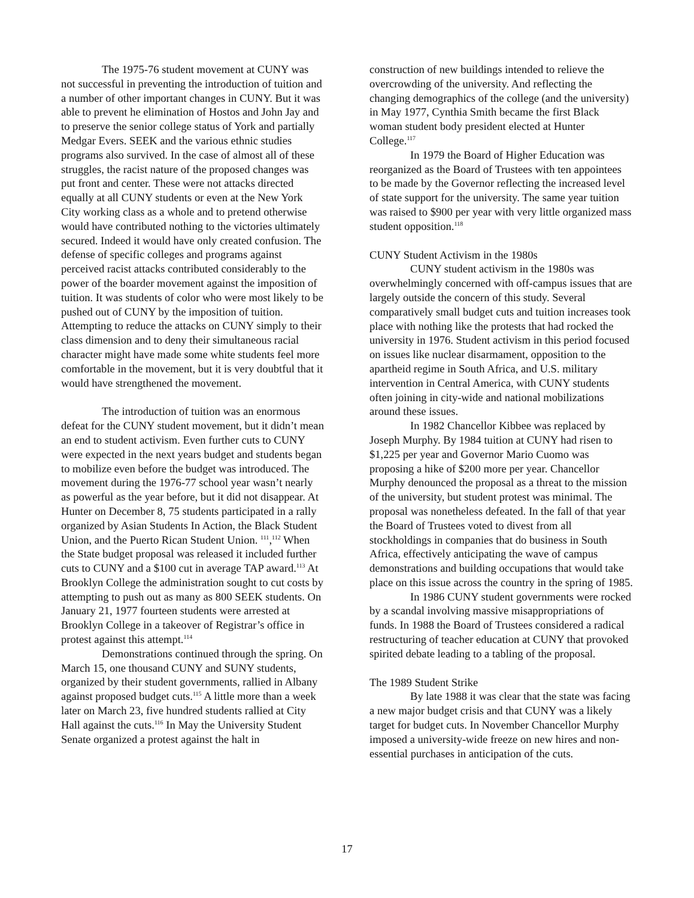The 1975-76 student movement at CUNY was not successful in preventing the introduction of tuition and a number of other important changes in CUNY. But it was able to prevent he elimination of Hostos and John Jay and to preserve the senior college status of York and partially Medgar Evers. SEEK and the various ethnic studies programs also survived. In the case of almost all of these struggles, the racist nature of the proposed changes was put front and center. These were not attacks directed equally at all CUNY students or even at the New York City working class as a whole and to pretend otherwise would have contributed nothing to the victories ultimately secured. Indeed it would have only created confusion. The defense of specific colleges and programs against perceived racist attacks contributed considerably to the power of the boarder movement against the imposition of tuition. It was students of color who were most likely to be pushed out of CUNY by the imposition of tuition. Attempting to reduce the attacks on CUNY simply to their class dimension and to deny their simultaneous racial character might have made some white students feel more comfortable in the movement, but it is very doubtful that it would have strengthened the movement.
The introduction of tuition was an enormous defeat for the CUNY student movement, but it didn’t mean an end to student activism. Even further cuts to CUNY were expected in the next years budget and students began to mobilize even before the budget was introduced. The movement during the 1976-77 school year wasn’t nearly as powerful as the year before, but it did not disappear. At Hunter on December 8, 75 students participated in a rally organized by Asian Students In Action, the Black Student Union, and the Puerto Rican Student Union. <sup>111</sup>,<sup>112</sup> When the State budget proposal was released it included further cuts to CUNY and a $100 cut in average TAP award.<sup>113</sup> At Brooklyn College the administration sought to cut costs by attempting to push out as many as 800 SEEK students. On January 21, 1977 fourteen students were arrested at Brooklyn College in a takeover of Registrar’s office in protest against this attempt.<sup>114</sup>
Demonstrations continued through the spring. On March 15, one thousand CUNY and SUNY students, organized by their student governments, rallied in Albany against proposed budget cuts.<sup>115</sup> A little more than a week later on March 23, five hundred students rallied at City Hall against the cuts.<sup>116</sup> In May the University Student Senate organized a protest against the halt in
construction of new buildings intended to relieve the overcrowding of the university. And reflecting the changing demographics of the college (and the university) in May 1977, Cynthia Smith became the first Black woman student body president elected at Hunter College.<sup>117</sup>
In 1979 the Board of Higher Education was reorganized as the Board of Trustees with ten appointees to be made by the Governor reflecting the increased level of state support for the university. The same year tuition was raised to $900 per year with very little organized mass student opposition.<sup>118</sup>
CUNY Student Activism in the 1980s
CUNY student activism in the 1980s was overwhelmingly concerned with off-campus issues that are largely outside the concern of this study. Several comparatively small budget cuts and tuition increases took place with nothing like the protests that had rocked the university in 1976. Student activism in this period focused on issues like nuclear disarmament, opposition to the apartheid regime in South Africa, and U.S. military intervention in Central America, with CUNY students often joining in city-wide and national mobilizations around these issues.
In 1982 Chancellor Kibbee was replaced by Joseph Murphy. By 1984 tuition at CUNY had risen to $1,225 per year and Governor Mario Cuomo was proposing a hike of $200 more per year. Chancellor Murphy denounced the proposal as a threat to the mission of the university, but student protest was minimal. The proposal was nonetheless defeated. In the fall of that year the Board of Trustees voted to divest from all stockholdings in companies that do business in South Africa, effectively anticipating the wave of campus demonstrations and building occupations that would take place on this issue across the country in the spring of 1985.
In 1986 CUNY student governments were rocked by a scandal involving massive misappropriations of funds. In 1988 the Board of Trustees considered a radical restructuring of teacher education at CUNY that provoked spirited debate leading to a tabling of the proposal.
The 1989 Student Strike
By late 1988 it was clear that the state was facing a new major budget crisis and that CUNY was a likely target for budget cuts. In November Chancellor Murphy imposed a university-wide freeze on new hires and non-essential purchases in anticipation of the cuts.
17